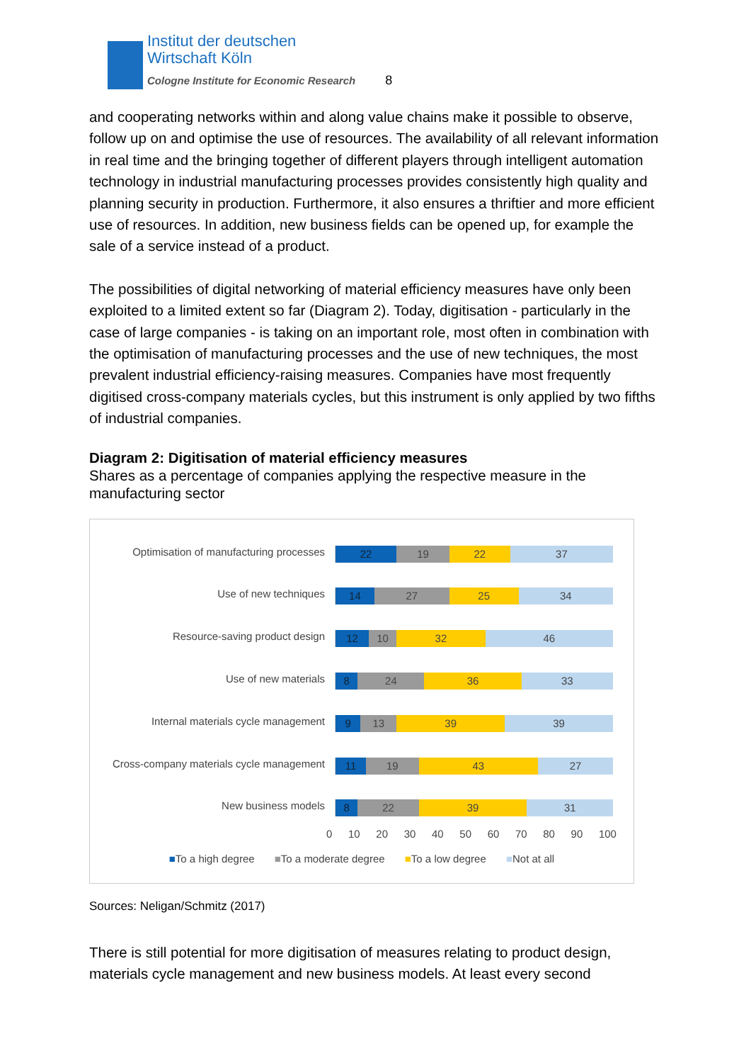Institut der deutschen
Wirtschaft Köln
Cologne Institute for Economic Research
8
and cooperating networks within and along value chains make it possible to observe, follow up on and optimise the use of resources. The availability of all relevant information in real time and the bringing together of different players through intelligent automation technology in industrial manufacturing processes provides consistently high quality and planning security in production. Furthermore, it also ensures a thriftier and more efficient use of resources. In addition, new business fields can be opened up, for example the sale of a service instead of a product.
The possibilities of digital networking of material efficiency measures have only been exploited to a limited extent so far (Diagram 2). Today, digitisation - particularly in the case of large companies - is taking on an important role, most often in combination with the optimisation of manufacturing processes and the use of new techniques, the most prevalent industrial efficiency-raising measures. Companies have most frequently digitised cross-company materials cycles, but this instrument is only applied by two fifths of industrial companies.
Diagram 2: Digitisation of material efficiency measures
Shares as a percentage of companies applying the respective measure in the manufacturing sector
Optimisation of manufacturing processes
22 19 22 37
Use of new techniques
14 27 25 34
Resource-saving product design
12 10 32 46
Use of new materials
8 24 36 33
Internal materials cycle management
9 13 39 39
Cross-company materials cycle management
11 19 43 27
New business models
8 22 39 31
0 10 20 30 40 50 60 70 80 90 100
■To a high degree ■To a moderate degree ■To a low degree ■Not at all
Sources: Neligan/Schmitz (2017)
There is still potential for more digitisation of measures relating to product design, materials cycle management and new business models. At least every second